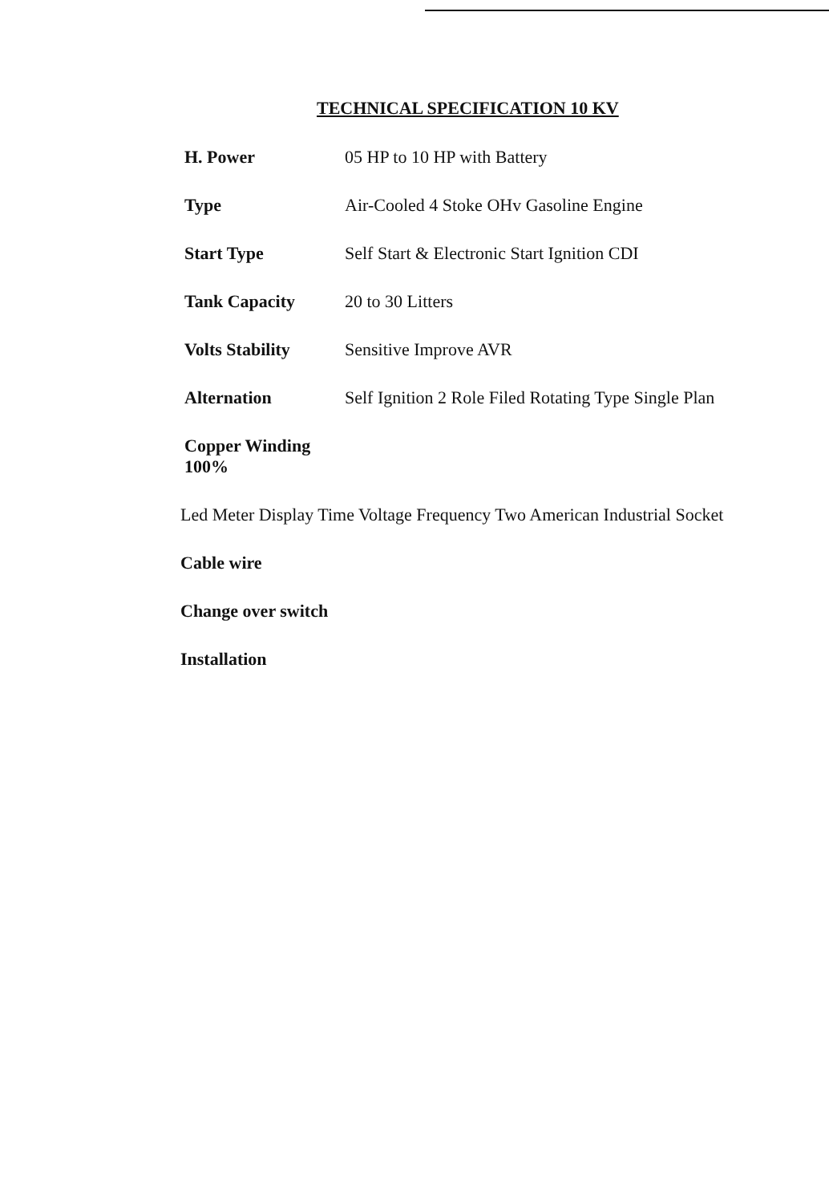TECHNICAL SPECIFICATION 10 KV
| H. Power | 05 HP to 10 HP with Battery |
| Type | Air-Cooled 4 Stoke OHv Gasoline Engine |
| Start Type | Self Start & Electronic Start Ignition CDI |
| Tank Capacity | 20 to 30 Litters |
| Volts Stability | Sensitive Improve AVR |
| Alternation | Self Ignition 2 Role Filed Rotating Type Single Plan |
| Copper Winding 100% | |
Led Meter Display Time Voltage Frequency Two American Industrial Socket
Cable wire
Change over switch
Installation